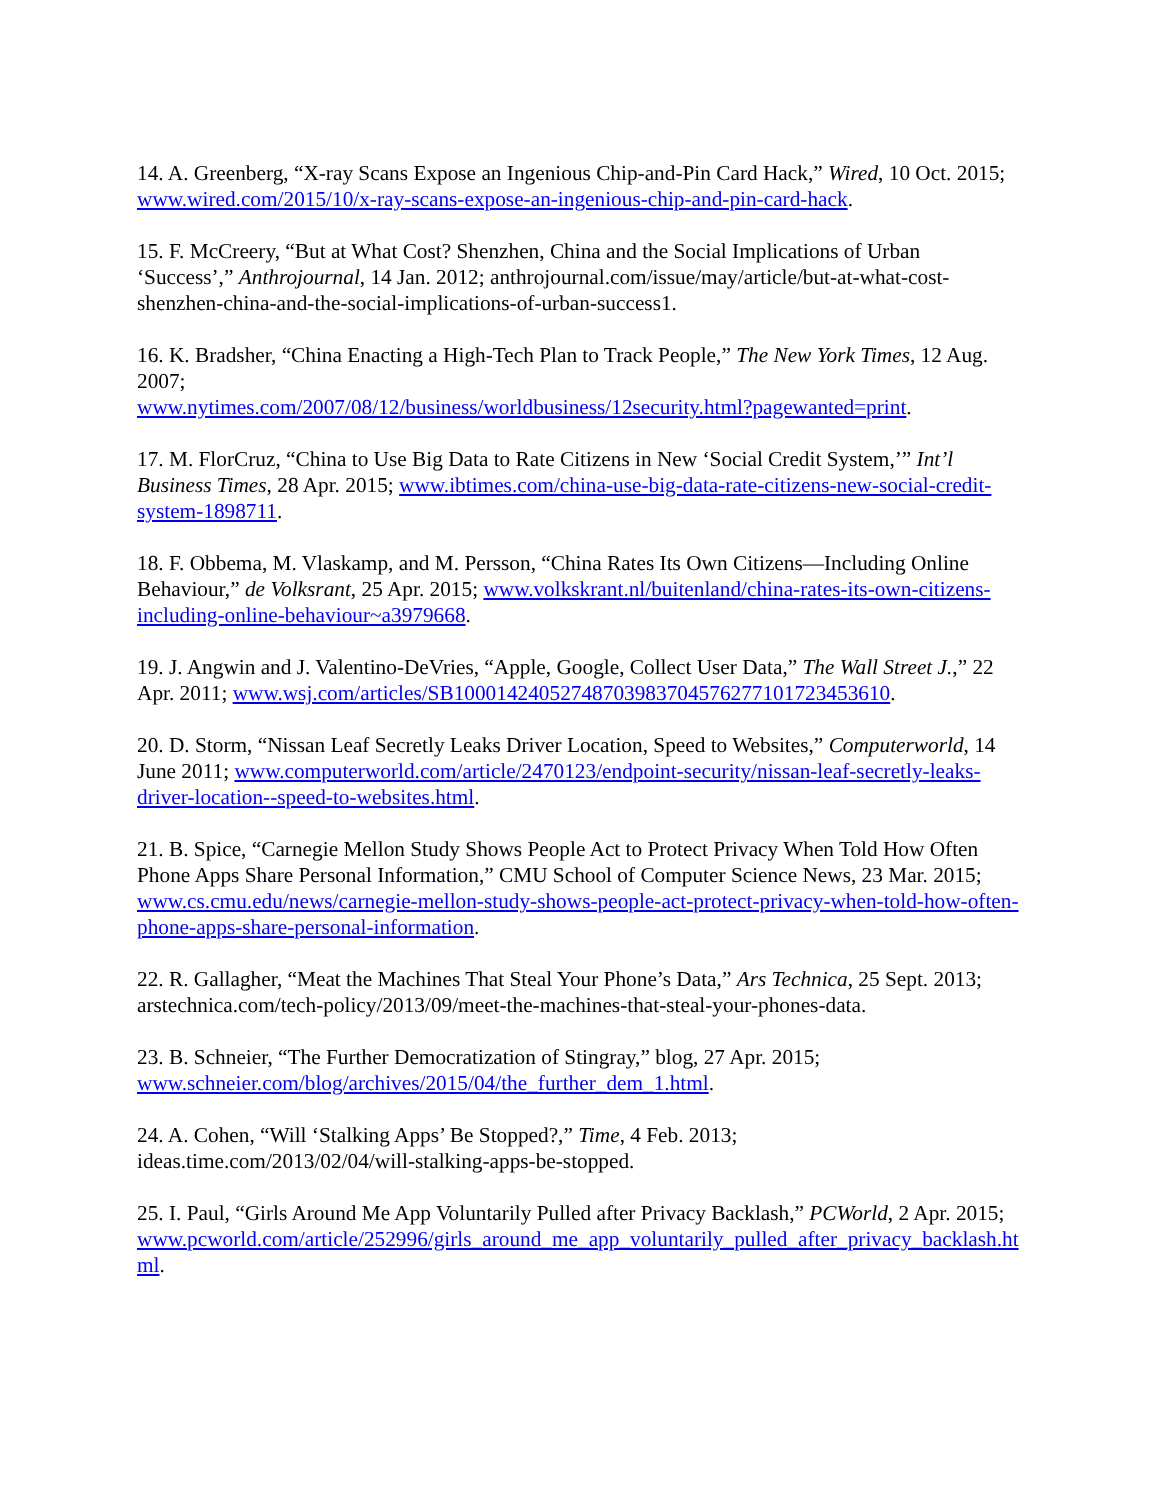14. A. Greenberg, “X-ray Scans Expose an Ingenious Chip-and-Pin Card Hack,” Wired, 10 Oct. 2015; www.wired.com/2015/10/x-ray-scans-expose-an-ingenious-chip-and-pin-card-hack.
15. F. McCreery, “But at What Cost? Shenzhen, China and the Social Implications of Urban ‘Success’,” Anthrojournal, 14 Jan. 2012; anthrojournal.com/issue/may/article/but-at-what-cost-shenzhen-china-and-the-social-implications-of-urban-success1.
16. K. Bradsher, “China Enacting a High-Tech Plan to Track People,” The New York Times, 12 Aug. 2007;
www.nytimes.com/2007/08/12/business/worldbusiness/12security.html?pagewanted=print.
17. M. FlorCruz, “China to Use Big Data to Rate Citizens in New ‘Social Credit System,’” Int’l Business Times, 28 Apr. 2015; www.ibtimes.com/china-use-big-data-rate-citizens-new-social-credit-system-1898711.
18. F. Obbema, M. Vlaskamp, and M. Persson, “China Rates Its Own Citizens—Including Online Behaviour,” de Volksrant, 25 Apr. 2015; www.volkskrant.nl/buitenland/china-rates-its-own-citizens-including-online-behaviour~a3979668.
19. J. Angwin and J. Valentino-DeVries, “Apple, Google, Collect User Data,” The Wall Street J.,” 22 Apr. 2011; www.wsj.com/articles/SB10001424052748703983704576277101723453610.
20. D. Storm, “Nissan Leaf Secretly Leaks Driver Location, Speed to Websites,” Computerworld, 14 June 2011; www.computerworld.com/article/2470123/endpoint-security/nissan-leaf-secretly-leaks-driver-location--speed-to-websites.html.
21. B. Spice, “Carnegie Mellon Study Shows People Act to Protect Privacy When Told How Often Phone Apps Share Personal Information,” CMU School of Computer Science News, 23 Mar. 2015; www.cs.cmu.edu/news/carnegie-mellon-study-shows-people-act-protect-privacy-when-told-how-often-phone-apps-share-personal-information.
22. R. Gallagher, “Meat the Machines That Steal Your Phone’s Data,” Ars Technica, 25 Sept. 2013; arstechnica.com/tech-policy/2013/09/meet-the-machines-that-steal-your-phones-data.
23. B. Schneier, “The Further Democratization of Stingray,” blog, 27 Apr. 2015;
www.schneier.com/blog/archives/2015/04/the_further_dem_1.html.
24. A. Cohen, “Will ‘Stalking Apps’ Be Stopped?,” Time, 4 Feb. 2013;
ideas.time.com/2013/02/04/will-stalking-apps-be-stopped.
25. I. Paul, “Girls Around Me App Voluntarily Pulled after Privacy Backlash,” PCWorld, 2 Apr. 2015;
www.pcworld.com/article/252996/girls_around_me_app_voluntarily_pulled_after_privacy_backlash.html.